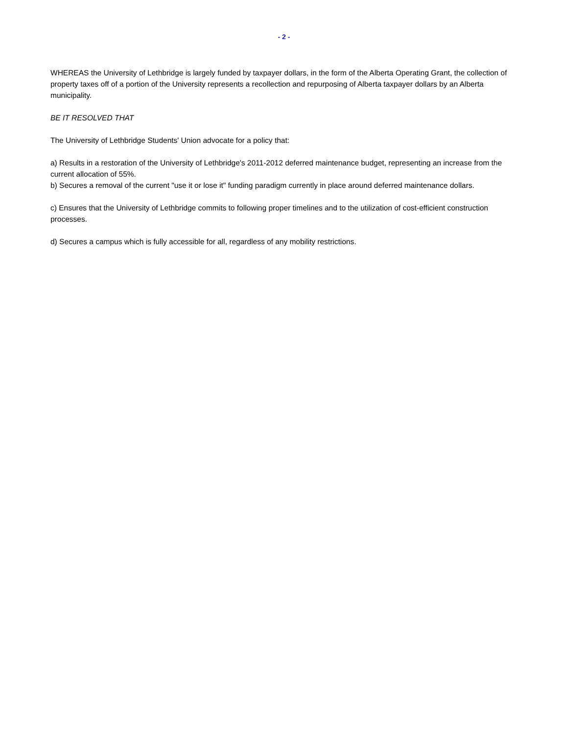- 2 -
WHEREAS the University of Lethbridge is largely funded by taxpayer dollars, in the form of the Alberta Operating Grant, the collection of property taxes off of a portion of the University represents a recollection and repurposing of Alberta taxpayer dollars by an Alberta municipality.
BE IT RESOLVED THAT
The University of Lethbridge Students' Union advocate for a policy that:
a) Results in a restoration of the University of Lethbridge's 2011-2012 deferred maintenance budget, representing an increase from the current allocation of 55%.
b) Secures a removal of the current "use it or lose it" funding paradigm currently in place around deferred maintenance dollars.
c) Ensures that the University of Lethbridge commits to following proper timelines and to the utilization of cost-efficient construction processes.
d) Secures a campus which is fully accessible for all, regardless of any mobility restrictions.